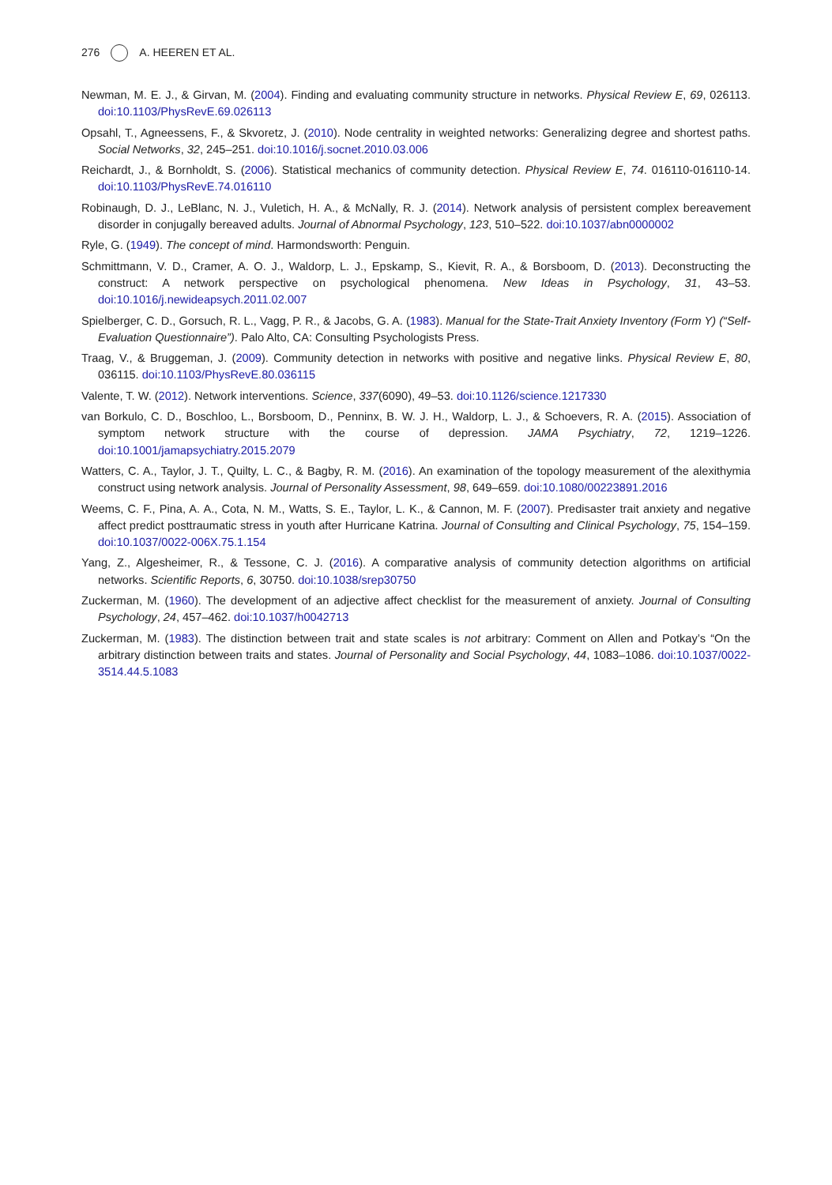276 A. HEEREN ET AL.
Newman, M. E. J., & Girvan, M. (2004). Finding and evaluating community structure in networks. Physical Review E, 69, 026113. doi:10.1103/PhysRevE.69.026113
Opsahl, T., Agneessens, F., & Skvoretz, J. (2010). Node centrality in weighted networks: Generalizing degree and shortest paths. Social Networks, 32, 245–251. doi:10.1016/j.socnet.2010.03.006
Reichardt, J., & Bornholdt, S. (2006). Statistical mechanics of community detection. Physical Review E, 74. 016110-016110-14. doi:10.1103/PhysRevE.74.016110
Robinaugh, D. J., LeBlanc, N. J., Vuletich, H. A., & McNally, R. J. (2014). Network analysis of persistent complex bereavement disorder in conjugally bereaved adults. Journal of Abnormal Psychology, 123, 510–522. doi:10.1037/abn0000002
Ryle, G. (1949). The concept of mind. Harmondsworth: Penguin.
Schmittmann, V. D., Cramer, A. O. J., Waldorp, L. J., Epskamp, S., Kievit, R. A., & Borsboom, D. (2013). Deconstructing the construct: A network perspective on psychological phenomena. New Ideas in Psychology, 31, 43–53. doi:10.1016/j.newideapsych.2011.02.007
Spielberger, C. D., Gorsuch, R. L., Vagg, P. R., & Jacobs, G. A. (1983). Manual for the State-Trait Anxiety Inventory (Form Y) (“Self-Evaluation Questionnaire”). Palo Alto, CA: Consulting Psychologists Press.
Traag, V., & Bruggeman, J. (2009). Community detection in networks with positive and negative links. Physical Review E, 80, 036115. doi:10.1103/PhysRevE.80.036115
Valente, T. W. (2012). Network interventions. Science, 337(6090), 49–53. doi:10.1126/science.1217330
van Borkulo, C. D., Boschloo, L., Borsboom, D., Penninx, B. W. J. H., Waldorp, L. J., & Schoevers, R. A. (2015). Association of symptom network structure with the course of depression. JAMA Psychiatry, 72, 1219–1226. doi:10.1001/jamapsychiatry.2015.2079
Watters, C. A., Taylor, J. T., Quilty, L. C., & Bagby, R. M. (2016). An examination of the topology measurement of the alexithymia construct using network analysis. Journal of Personality Assessment, 98, 649–659. doi:10.1080/00223891.2016
Weems, C. F., Pina, A. A., Cota, N. M., Watts, S. E., Taylor, L. K., & Cannon, M. F. (2007). Predisaster trait anxiety and negative affect predict posttraumatic stress in youth after Hurricane Katrina. Journal of Consulting and Clinical Psychology, 75, 154–159. doi:10.1037/0022-006X.75.1.154
Yang, Z., Algesheimer, R., & Tessone, C. J. (2016). A comparative analysis of community detection algorithms on artificial networks. Scientific Reports, 6, 30750. doi:10.1038/srep30750
Zuckerman, M. (1960). The development of an adjective affect checklist for the measurement of anxiety. Journal of Consulting Psychology, 24, 457–462. doi:10.1037/h0042713
Zuckerman, M. (1983). The distinction between trait and state scales is not arbitrary: Comment on Allen and Potkay’s “On the arbitrary distinction between traits and states. Journal of Personality and Social Psychology, 44, 1083–1086. doi:10.1037/0022-3514.44.5.1083